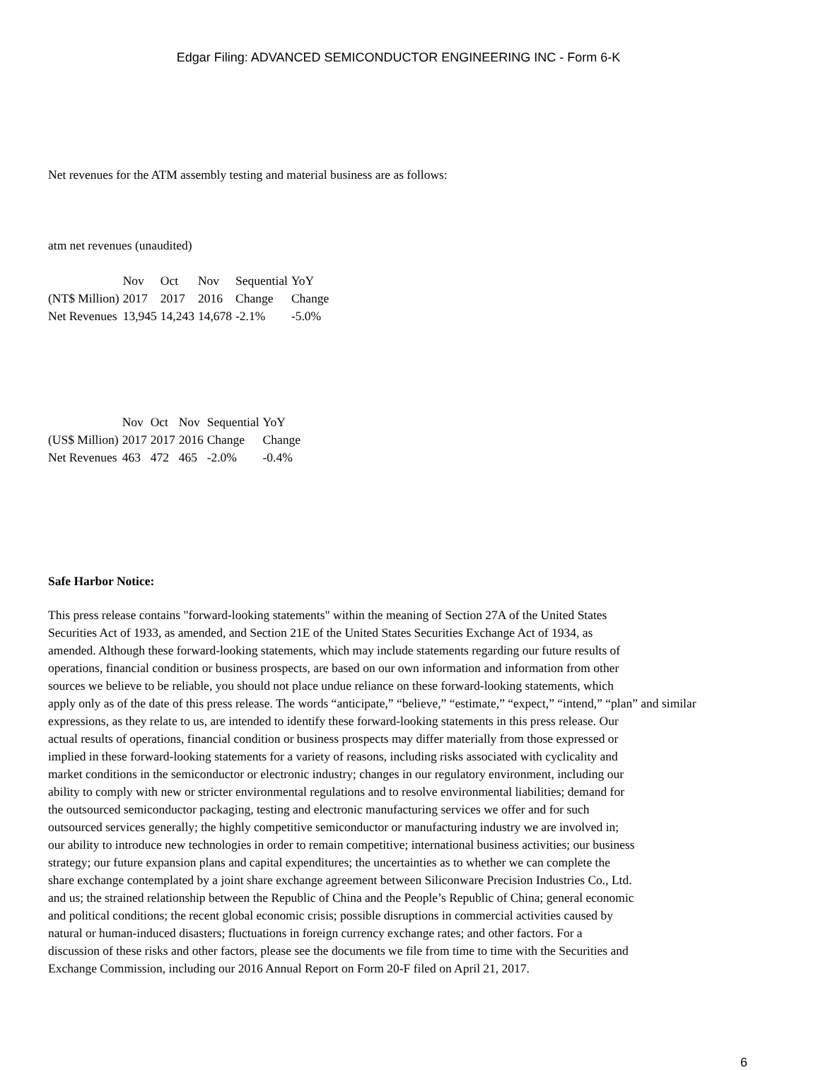Edgar Filing: ADVANCED SEMICONDUCTOR ENGINEERING INC - Form 6-K
Net revenues for the ATM assembly testing and material business are as follows:
atm net revenues (unaudited)
| | Nov | Oct | Nov | Sequential | YoY |
| (NT$ Million) | 2017 | 2017 | 2016 | Change | Change |
| Net Revenues | 13,945 | 14,243 | 14,678 | -2.1% | -5.0% |
| | Nov | Oct | Nov | Sequential | YoY |
| (US$ Million) | 2017 | 2017 | 2016 | Change | Change |
| Net Revenues | 463 | 472 | 465 | -2.0% | -0.4% |
Safe Harbor Notice:
This press release contains "forward-looking statements" within the meaning of Section 27A of the United States
Securities Act of 1933, as amended, and Section 21E of the United States Securities Exchange Act of 1934, as
amended. Although these forward-looking statements, which may include statements regarding our future results of
operations, financial condition or business prospects, are based on our own information and information from other
sources we believe to be reliable, you should not place undue reliance on these forward-looking statements, which
apply only as of the date of this press release. The words “anticipate,” “believe,” “estimate,” “expect,” “intend,” “plan” and similar
expressions, as they relate to us, are intended to identify these forward-looking statements in this press release. Our
actual results of operations, financial condition or business prospects may differ materially from those expressed or
implied in these forward-looking statements for a variety of reasons, including risks associated with cyclicality and
market conditions in the semiconductor or electronic industry; changes in our regulatory environment, including our
ability to comply with new or stricter environmental regulations and to resolve environmental liabilities; demand for
the outsourced semiconductor packaging, testing and electronic manufacturing services we offer and for such
outsourced services generally; the highly competitive semiconductor or manufacturing industry we are involved in;
our ability to introduce new technologies in order to remain competitive; international business activities; our business
strategy; our future expansion plans and capital expenditures; the uncertainties as to whether we can complete the
share exchange contemplated by a joint share exchange agreement between Siliconware Precision Industries Co., Ltd.
and us; the strained relationship between the Republic of China and the People’s Republic of China; general economic
and political conditions; the recent global economic crisis; possible disruptions in commercial activities caused by
natural or human-induced disasters; fluctuations in foreign currency exchange rates; and other factors. For a
discussion of these risks and other factors, please see the documents we file from time to time with the Securities and
Exchange Commission, including our 2016 Annual Report on Form 20-F filed on April 21, 2017.
6